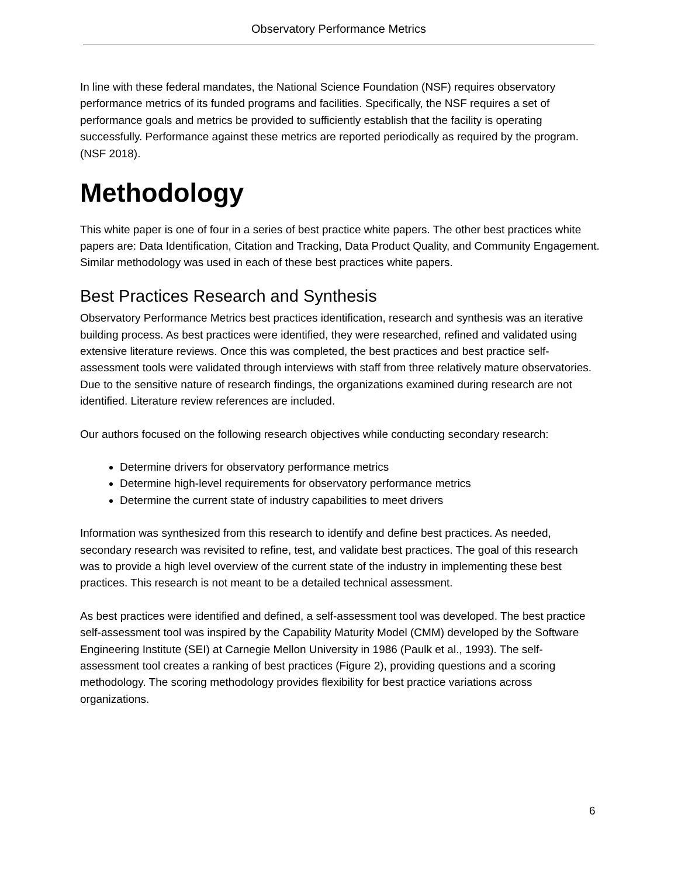Observatory Performance Metrics
In line with these federal mandates, the National Science Foundation (NSF) requires observatory performance metrics of its funded programs and facilities. Specifically, the NSF requires a set of performance goals and metrics be provided to sufficiently establish that the facility is operating successfully. Performance against these metrics are reported periodically as required by the program. (NSF 2018).
Methodology
This white paper is one of four in a series of best practice white papers. The other best practices white papers are: Data Identification, Citation and Tracking, Data Product Quality, and Community Engagement. Similar methodology was used in each of these best practices white papers.
Best Practices Research and Synthesis
Observatory Performance Metrics best practices identification, research and synthesis was an iterative building process. As best practices were identified, they were researched, refined and validated using extensive literature reviews. Once this was completed, the best practices and best practice self-assessment tools were validated through interviews with staff from three relatively mature observatories. Due to the sensitive nature of research findings, the organizations examined during research are not identified. Literature review references are included.
Our authors focused on the following research objectives while conducting secondary research:
Determine drivers for observatory performance metrics
Determine high-level requirements for observatory performance metrics
Determine the current state of industry capabilities to meet drivers
Information was synthesized from this research to identify and define best practices. As needed, secondary research was revisited to refine, test, and validate best practices. The goal of this research was to provide a high level overview of the current state of the industry in implementing these best practices. This research is not meant to be a detailed technical assessment.
As best practices were identified and defined, a self-assessment tool was developed. The best practice self-assessment tool was inspired by the Capability Maturity Model (CMM) developed by the Software Engineering Institute (SEI) at Carnegie Mellon University in 1986 (Paulk et al., 1993). The self-assessment tool creates a ranking of best practices (Figure 2), providing questions and a scoring methodology. The scoring methodology provides flexibility for best practice variations across organizations.
6